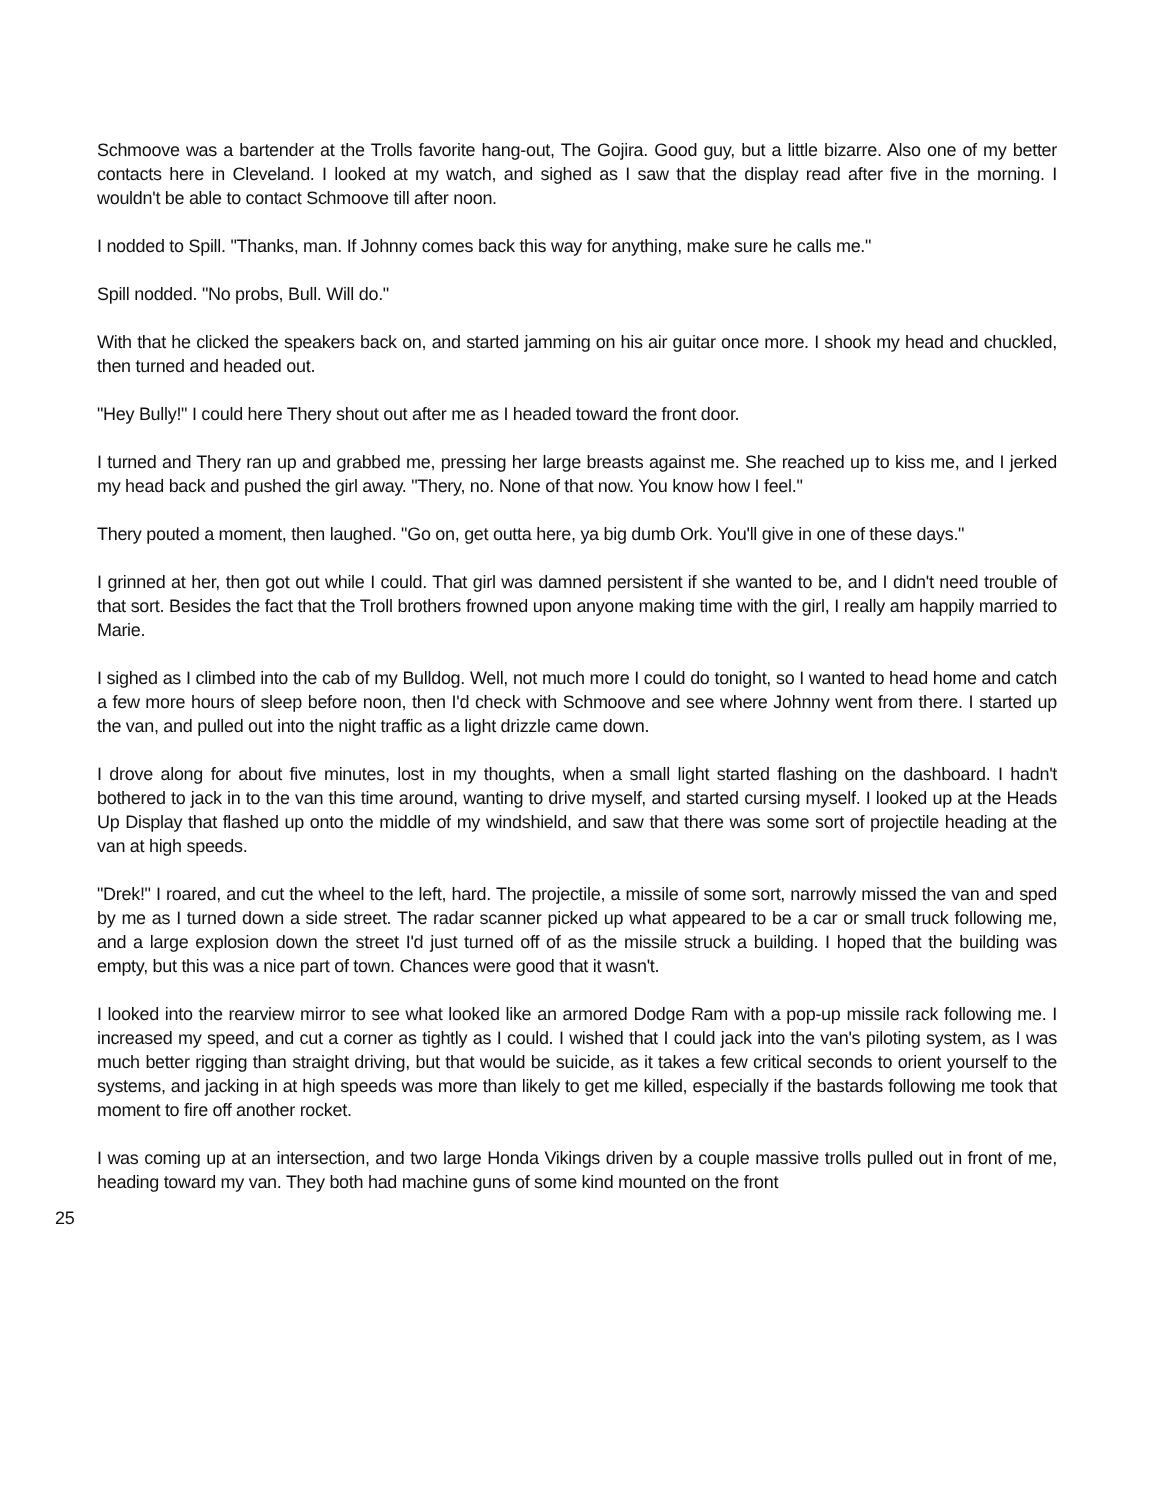Schmoove was a bartender at the Trolls favorite hang-out, The Gojira. Good guy, but a little bizarre. Also one of my better contacts here in Cleveland. I looked at my watch, and sighed as I saw that the display read after five in the morning. I wouldn't be able to contact Schmoove till after noon.
I nodded to Spill. "Thanks, man. If Johnny comes back this way for anything, make sure he calls me."
Spill nodded. "No probs, Bull. Will do."
With that he clicked the speakers back on, and started jamming on his air guitar once more. I shook my head and chuckled, then turned and headed out.
"Hey Bully!" I could here Thery shout out after me as I headed toward the front door.
I turned and Thery ran up and grabbed me, pressing her large breasts against me. She reached up to kiss me, and I jerked my head back and pushed the girl away. "Thery, no. None of that now. You know how I feel."
Thery pouted a moment, then laughed. "Go on, get outta here, ya big dumb Ork. You'll give in one of these days."
I grinned at her, then got out while I could. That girl was damned persistent if she wanted to be, and I didn't need trouble of that sort. Besides the fact that the Troll brothers frowned upon anyone making time with the girl, I really am happily married to Marie.
I sighed as I climbed into the cab of my Bulldog. Well, not much more I could do tonight, so I wanted to head home and catch a few more hours of sleep before noon, then I'd check with Schmoove and see where Johnny went from there. I started up the van, and pulled out into the night traffic as a light drizzle came down.
I drove along for about five minutes, lost in my thoughts, when a small light started flashing on the dashboard. I hadn't bothered to jack in to the van this time around, wanting to drive myself, and started cursing myself. I looked up at the Heads Up Display that flashed up onto the middle of my windshield, and saw that there was some sort of projectile heading at the van at high speeds.
"Drek!" I roared, and cut the wheel to the left, hard. The projectile, a missile of some sort, narrowly missed the van and sped by me as I turned down a side street. The radar scanner picked up what appeared to be a car or small truck following me, and a large explosion down the street I'd just turned off of as the missile struck a building. I hoped that the building was empty, but this was a nice part of town. Chances were good that it wasn't.
I looked into the rearview mirror to see what looked like an armored Dodge Ram with a pop-up missile rack following me. I increased my speed, and cut a corner as tightly as I could. I wished that I could jack into the van's piloting system, as I was much better rigging than straight driving, but that would be suicide, as it takes a few critical seconds to orient yourself to the systems, and jacking in at high speeds was more than likely to get me killed, especially if the bastards following me took that moment to fire off another rocket.
I was coming up at an intersection, and two large Honda Vikings driven by a couple massive trolls pulled out in front of me, heading toward my van. They both had machine guns of some kind mounted on the front
25